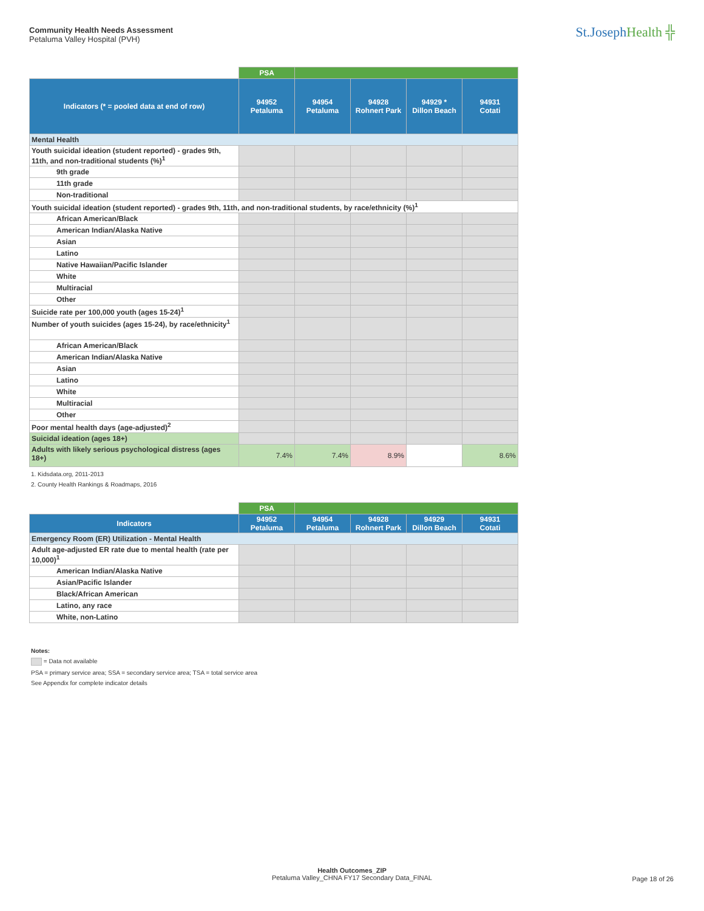Community Health Needs Assessment
Petaluma Valley Hospital (PVH)
St.JosephHealth ╬
| | PSA | | | | |
| Indicators (* = pooled data at end of row) | 94952 Petaluma | 94954 Petaluma | 94928 Rohnert Park | 94929 * Dillon Beach | 94931 Cotati |
| Mental Health | | | | | |
| Youth suicidal ideation (student reported) - grades 9th, 11th, and non-traditional students (%)<sup>1</sup> | | | | | |
| 9th grade | | | | | |
| 11th grade | | | | | |
| Non-traditional | | | | | |
| Youth suicidal ideation (student reported) - grades 9th, 11th, and non-traditional students, by race/ethnicity (%)<sup>1</sup> | | | | | |
| African American/Black | | | | | |
| American Indian/Alaska Native | | | | | |
| Asian | | | | | |
| Latino | | | | | |
| Native Hawaiian/Pacific Islander | | | | | |
| White | | | | | |
| Multiracial | | | | | |
| Other | | | | | |
| Suicide rate per 100,000 youth (ages 15-24)<sup>1</sup> | | | | | |
| Number of youth suicides (ages 15-24), by race/ethnicity<sup>1</sup> | | | | | |
| African American/Black | | | | | |
| American Indian/Alaska Native | | | | | |
| Asian | | | | | |
| Latino | | | | | |
| White | | | | | |
| Multiracial | | | | | |
| Other | | | | | |
| Poor mental health days (age-adjusted)<sup>2</sup> | | | | | |
| Suicidal ideation (ages 18+) | | | | | |
| Adults with likely serious psychological distress (ages 18+) | 7.4% | 7.4% | 8.9% | | 8.6% |
1. Kidsdata.org, 2011-2013
2. County Health Rankings & Roadmaps, 2016
| | PSA | | | | |
| Indicators | 94952 Petaluma | 94954 Petaluma | 94928 Rohnert Park | 94929 Dillon Beach | 94931 Cotati |
| Emergency Room (ER) Utilization - Mental Health | | | | | |
| Adult age-adjusted ER rate due to mental health (rate per 10,000)<sup>1</sup> | | | | | |
| American Indian/Alaska Native | | | | | |
| Asian/Pacific Islander | | | | | |
| Black/African American | | | | | |
| Latino, any race | | | | | |
| White, non-Latino | | | | | |
Notes:
= Data not available
PSA = primary service area; SSA = secondary service area; TSA = total service area
See Appendix for complete indicator details
Health Outcomes_ZIP
Petaluma Valley_CHNA FY17 Secondary Data_FINAL
Page 18 of 26